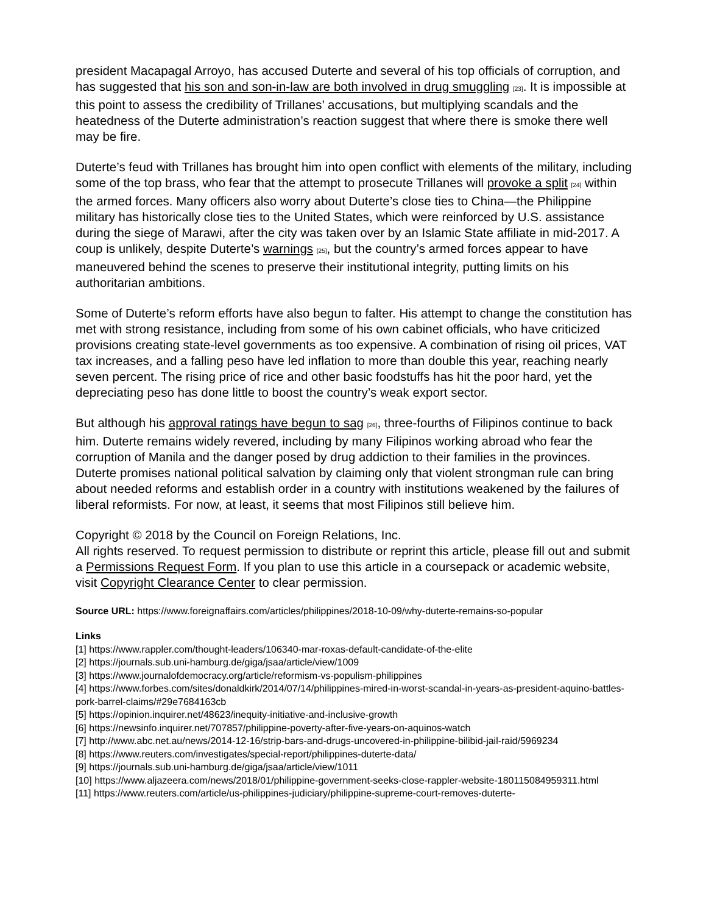president Macapagal Arroyo, has accused Duterte and several of his top officials of corruption, and has suggested that his son and son-in-law are both involved in drug smuggling [23]. It is impossible at this point to assess the credibility of Trillanes’ accusations, but multiplying scandals and the heatedness of the Duterte administration’s reaction suggest that where there is smoke there well may be fire.
Duterte’s feud with Trillanes has brought him into open conflict with elements of the military, including some of the top brass, who fear that the attempt to prosecute Trillanes will provoke a split [24] within the armed forces. Many officers also worry about Duterte’s close ties to China—the Philippine military has historically close ties to the United States, which were reinforced by U.S. assistance during the siege of Marawi, after the city was taken over by an Islamic State affiliate in mid-2017. A coup is unlikely, despite Duterte’s warnings [25], but the country’s armed forces appear to have maneuvered behind the scenes to preserve their institutional integrity, putting limits on his authoritarian ambitions.
Some of Duterte’s reform efforts have also begun to falter. His attempt to change the constitution has met with strong resistance, including from some of his own cabinet officials, who have criticized provisions creating state-level governments as too expensive. A combination of rising oil prices, VAT tax increases, and a falling peso have led inflation to more than double this year, reaching nearly seven percent. The rising price of rice and other basic foodstuffs has hit the poor hard, yet the depreciating peso has done little to boost the country’s weak export sector.
But although his approval ratings have begun to sag [26], three-fourths of Filipinos continue to back him. Duterte remains widely revered, including by many Filipinos working abroad who fear the corruption of Manila and the danger posed by drug addiction to their families in the provinces. Duterte promises national political salvation by claiming only that violent strongman rule can bring about needed reforms and establish order in a country with institutions weakened by the failures of liberal reformists. For now, at least, it seems that most Filipinos still believe him.
Copyright © 2018 by the Council on Foreign Relations, Inc.
All rights reserved. To request permission to distribute or reprint this article, please fill out and submit a Permissions Request Form. If you plan to use this article in a coursepack or academic website, visit Copyright Clearance Center to clear permission.
Source URL: https://www.foreignaffairs.com/articles/philippines/2018-10-09/why-duterte-remains-so-popular
Links
[1] https://www.rappler.com/thought-leaders/106340-mar-roxas-default-candidate-of-the-elite
[2] https://journals.sub.uni-hamburg.de/giga/jsaa/article/view/1009
[3] https://www.journalofdemocracy.org/article/reformism-vs-populism-philippines
[4] https://www.forbes.com/sites/donaldkirk/2014/07/14/philippines-mired-in-worst-scandal-in-years-as-president-aquino-battles-pork-barrel-claims/#29e7684163cb
[5] https://opinion.inquirer.net/48623/inequity-initiative-and-inclusive-growth
[6] https://newsinfo.inquirer.net/707857/philippine-poverty-after-five-years-on-aquinos-watch
[7] http://www.abc.net.au/news/2014-12-16/strip-bars-and-drugs-uncovered-in-philippine-bilibid-jail-raid/5969234
[8] https://www.reuters.com/investigates/special-report/philippines-duterte-data/
[9] https://journals.sub.uni-hamburg.de/giga/jsaa/article/view/1011
[10] https://www.aljazeera.com/news/2018/01/philippine-government-seeks-close-rappler-website-180115084959311.html
[11] https://www.reuters.com/article/us-philippines-judiciary/philippine-supreme-court-removes-duterte-